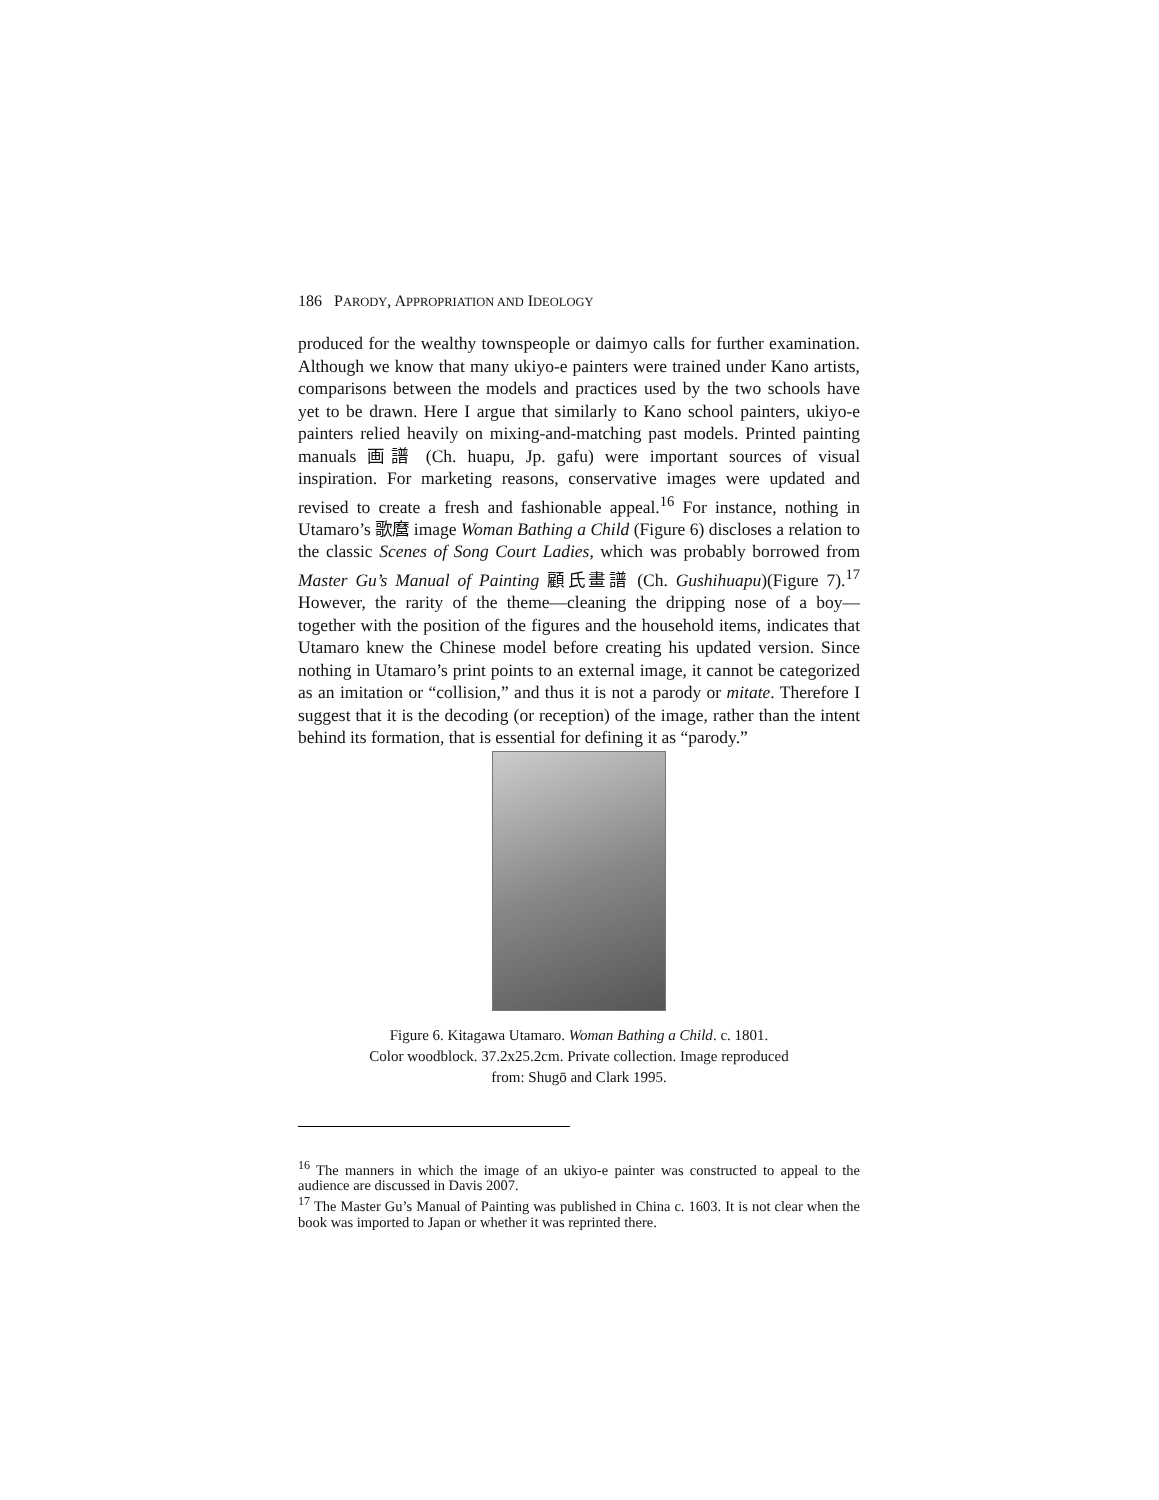186 PARODY, APPROPRIATION AND IDEOLOGY
produced for the wealthy townspeople or daimyo calls for further examination. Although we know that many ukiyo-e painters were trained under Kano artists, comparisons between the models and practices used by the two schools have yet to be drawn. Here I argue that similarly to Kano school painters, ukiyo-e painters relied heavily on mixing-and-matching past models. Printed painting manuals 画譜 (Ch. huapu, Jp. gafu) were important sources of visual inspiration. For marketing reasons, conservative images were updated and revised to create a fresh and fashionable appeal.<sup>16</sup> For instance, nothing in Utamaro’s 歌麿 image Woman Bathing a Child (Figure 6) discloses a relation to the classic Scenes of Song Court Ladies, which was probably borrowed from Master Gu’s Manual of Painting 顧氏畫譜 (Ch. Gushihuapu)(Figure 7).<sup>17</sup> However, the rarity of the theme—cleaning the dripping nose of a boy—together with the position of the figures and the household items, indicates that Utamaro knew the Chinese model before creating his updated version. Since nothing in Utamaro’s print points to an external image, it cannot be categorized as an imitation or “collision,” and thus it is not a parody or mitate. Therefore I suggest that it is the decoding (or reception) of the image, rather than the intent behind its formation, that is essential for defining it as “parody.”
Figure 6. Kitagawa Utamaro. Woman Bathing a Child. c. 1801.
Color woodblock. 37.2x25.2cm. Private collection. Image reproduced
from: Shugō and Clark 1995.
<sup>16</sup> The manners in which the image of an ukiyo-e painter was constructed to appeal to the audience are discussed in Davis 2007.
<sup>17</sup> The Master Gu’s Manual of Painting was published in China c. 1603. It is not clear when the book was imported to Japan or whether it was reprinted there.